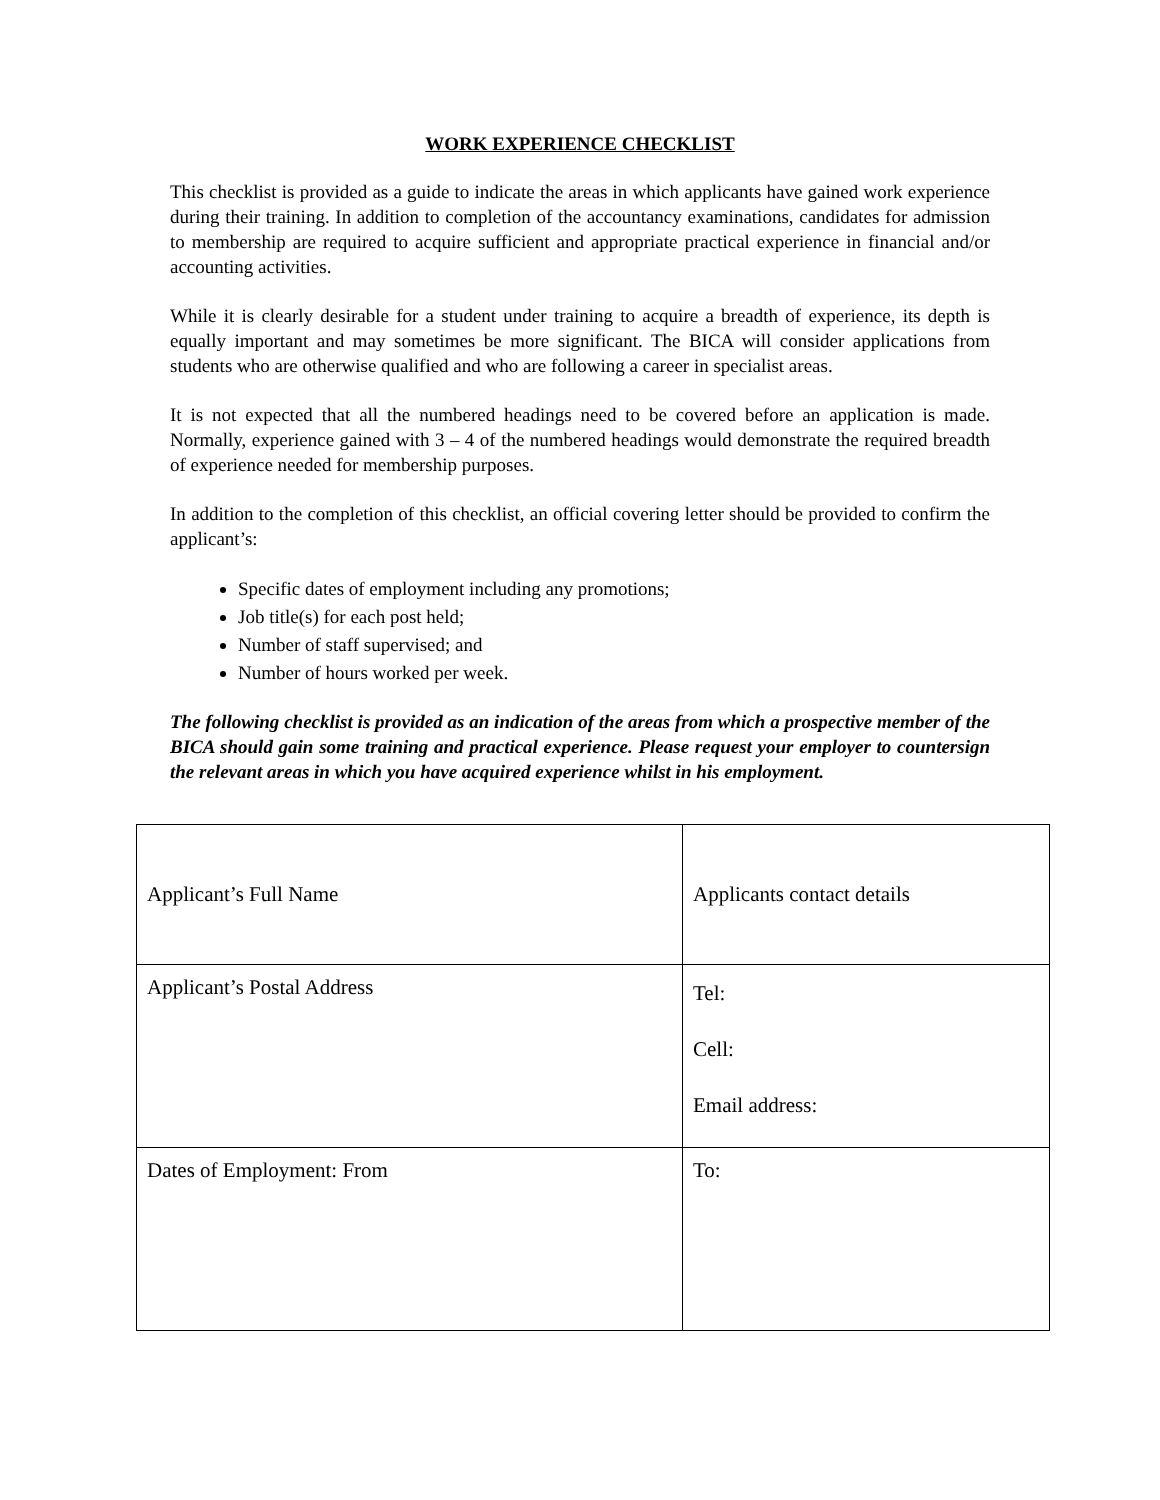WORK EXPERIENCE CHECKLIST
This checklist is provided as a guide to indicate the areas in which applicants have gained work experience during their training. In addition to completion of the accountancy examinations, candidates for admission to membership are required to acquire sufficient and appropriate practical experience in financial and/or accounting activities.
While it is clearly desirable for a student under training to acquire a breadth of experience, its depth is equally important and may sometimes be more significant. The BICA will consider applications from students who are otherwise qualified and who are following a career in specialist areas.
It is not expected that all the numbered headings need to be covered before an application is made. Normally, experience gained with 3 – 4 of the numbered headings would demonstrate the required breadth of experience needed for membership purposes.
In addition to the completion of this checklist, an official covering letter should be provided to confirm the applicant’s:
Specific dates of employment including any promotions;
Job title(s) for each post held;
Number of staff supervised; and
Number of hours worked per week.
The following checklist is provided as an indication of the areas from which a prospective member of the BICA should gain some training and practical experience. Please request your employer to countersign the relevant areas in which you have acquired experience whilst in his employment.
| Applicant’s Full Name | Applicants contact details |
| Applicant’s Postal Address | Tel: Cell: Email address: |
| Dates of Employment: From | To: |